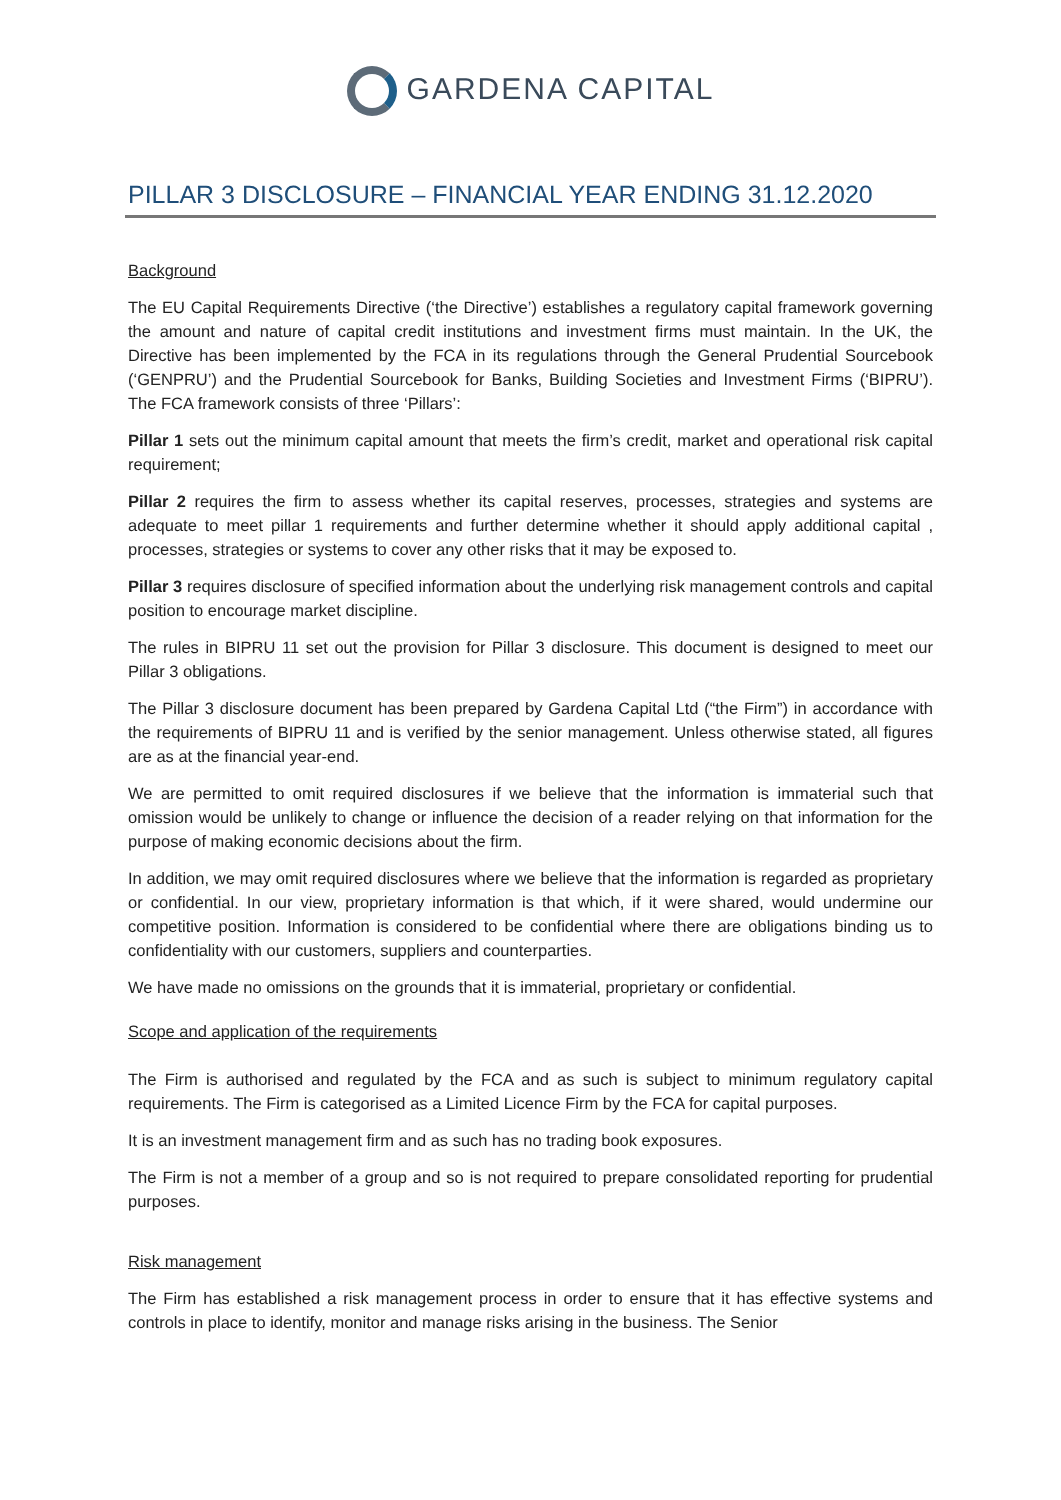GARDENA CAPITAL
PILLAR 3 DISCLOSURE – FINANCIAL YEAR ENDING 31.12.2020
Background
The EU Capital Requirements Directive (‘the Directive’) establishes a regulatory capital framework governing the amount and nature of capital credit institutions and investment firms must maintain. In the UK, the Directive has been implemented by the FCA in its regulations through the General Prudential Sourcebook (‘GENPRU’) and the Prudential Sourcebook for Banks, Building Societies and Investment Firms (‘BIPRU’). The FCA framework consists of three ‘Pillars’:
Pillar 1 sets out the minimum capital amount that meets the firm’s credit, market and operational risk capital requirement;
Pillar 2 requires the firm to assess whether its capital reserves, processes, strategies and systems are adequate to meet pillar 1 requirements and further determine whether it should apply additional capital , processes, strategies or systems to cover any other risks that it may be exposed to.
Pillar 3 requires disclosure of specified information about the underlying risk management controls and capital position to encourage market discipline.
The rules in BIPRU 11 set out the provision for Pillar 3 disclosure. This document is designed to meet our Pillar 3 obligations.
The Pillar 3 disclosure document has been prepared by Gardena Capital Ltd (“the Firm”) in accordance with the requirements of BIPRU 11 and is verified by the senior management. Unless otherwise stated, all figures are as at the financial year-end.
We are permitted to omit required disclosures if we believe that the information is immaterial such that omission would be unlikely to change or influence the decision of a reader relying on that information for the purpose of making economic decisions about the firm.
In addition, we may omit required disclosures where we believe that the information is regarded as proprietary or confidential. In our view, proprietary information is that which, if it were shared, would undermine our competitive position. Information is considered to be confidential where there are obligations binding us to confidentiality with our customers, suppliers and counterparties.
We have made no omissions on the grounds that it is immaterial, proprietary or confidential.
Scope and application of the requirements
The Firm is authorised and regulated by the FCA and as such is subject to minimum regulatory capital requirements. The Firm is categorised as a Limited Licence Firm by the FCA for capital purposes.
It is an investment management firm and as such has no trading book exposures.
The Firm is not a member of a group and so is not required to prepare consolidated reporting for prudential purposes.
Risk management
The Firm has established a risk management process in order to ensure that it has effective systems and controls in place to identify, monitor and manage risks arising in the business. The Senior